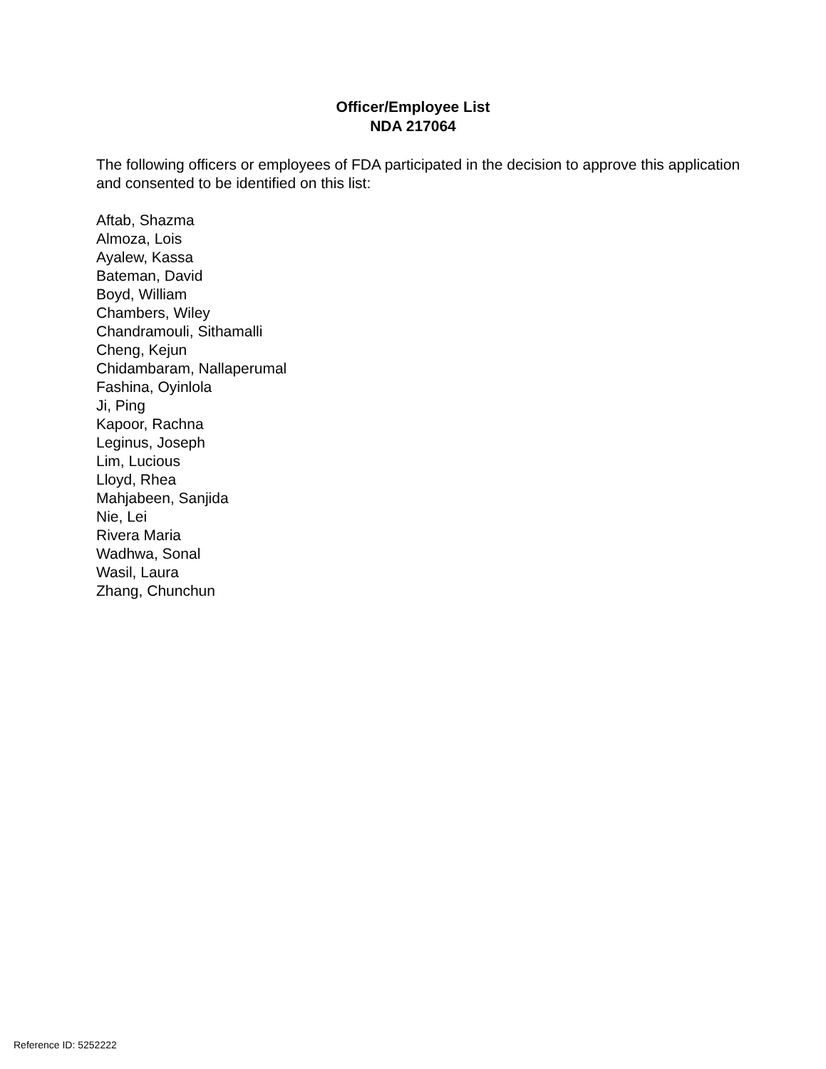Officer/Employee List
NDA 217064
The following officers or employees of FDA participated in the decision to approve this application and consented to be identified on this list:
Aftab, Shazma
Almoza, Lois
Ayalew, Kassa
Bateman, David
Boyd, William
Chambers, Wiley
Chandramouli, Sithamalli
Cheng, Kejun
Chidambaram, Nallaperumal
Fashina, Oyinlola
Ji, Ping
Kapoor, Rachna
Leginus, Joseph
Lim, Lucious
Lloyd, Rhea
Mahjabeen, Sanjida
Nie, Lei
Rivera Maria
Wadhwa, Sonal
Wasil, Laura
Zhang, Chunchun
Reference ID: 5252222